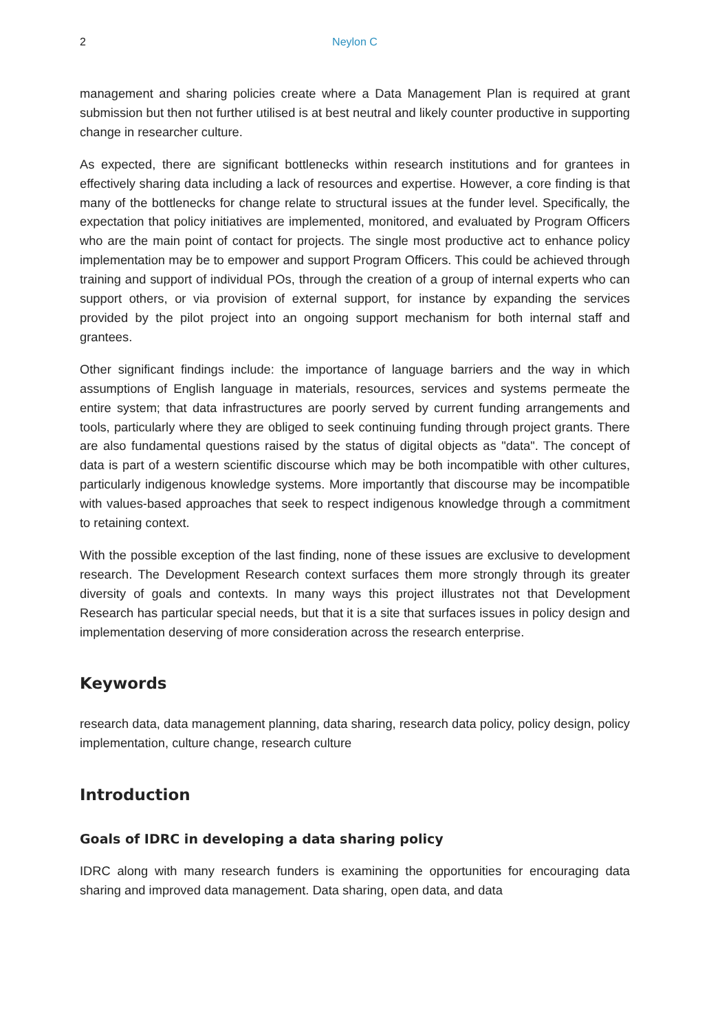2 Neylon C
management and sharing policies create where a Data Management Plan is required at grant submission but then not further utilised is at best neutral and likely counter productive in supporting change in researcher culture.
As expected, there are significant bottlenecks within research institutions and for grantees in effectively sharing data including a lack of resources and expertise. However, a core finding is that many of the bottlenecks for change relate to structural issues at the funder level. Specifically, the expectation that policy initiatives are implemented, monitored, and evaluated by Program Officers who are the main point of contact for projects. The single most productive act to enhance policy implementation may be to empower and support Program Officers. This could be achieved through training and support of individual POs, through the creation of a group of internal experts who can support others, or via provision of external support, for instance by expanding the services provided by the pilot project into an ongoing support mechanism for both internal staff and grantees.
Other significant findings include: the importance of language barriers and the way in which assumptions of English language in materials, resources, services and systems permeate the entire system; that data infrastructures are poorly served by current funding arrangements and tools, particularly where they are obliged to seek continuing funding through project grants. There are also fundamental questions raised by the status of digital objects as "data". The concept of data is part of a western scientific discourse which may be both incompatible with other cultures, particularly indigenous knowledge systems. More importantly that discourse may be incompatible with values-based approaches that seek to respect indigenous knowledge through a commitment to retaining context.
With the possible exception of the last finding, none of these issues are exclusive to development research. The Development Research context surfaces them more strongly through its greater diversity of goals and contexts. In many ways this project illustrates not that Development Research has particular special needs, but that it is a site that surfaces issues in policy design and implementation deserving of more consideration across the research enterprise.
Keywords
research data, data management planning, data sharing, research data policy, policy design, policy implementation, culture change, research culture
Introduction
Goals of IDRC in developing a data sharing policy
IDRC along with many research funders is examining the opportunities for encouraging data sharing and improved data management. Data sharing, open data, and data